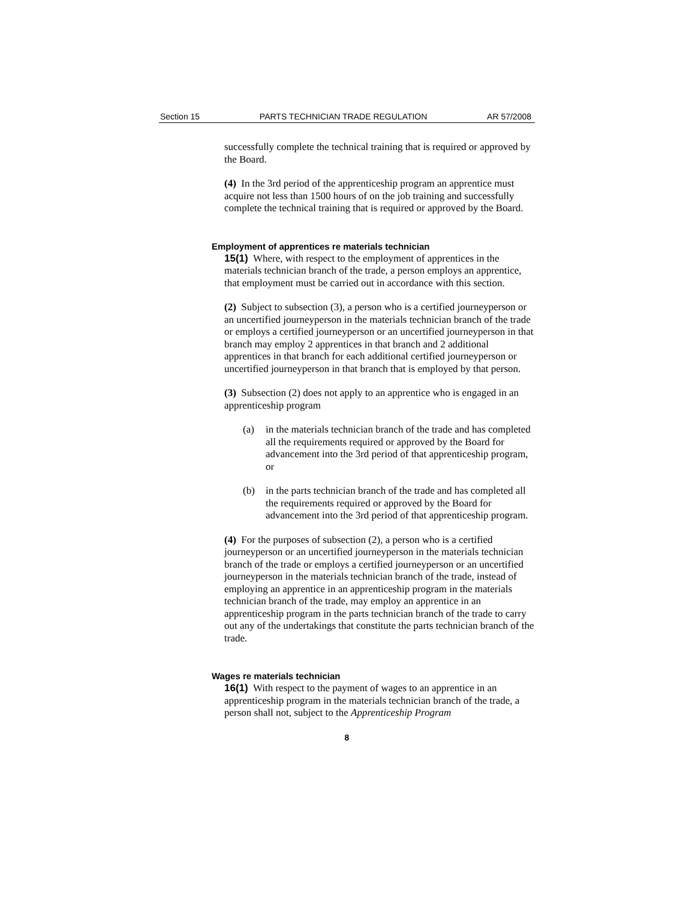Section 15 PARTS TECHNICIAN TRADE REGULATION AR 57/2008
successfully complete the technical training that is required or approved by the Board.
(4) In the 3rd period of the apprenticeship program an apprentice must acquire not less than 1500 hours of on the job training and successfully complete the technical training that is required or approved by the Board.
Employment of apprentices re materials technician
15(1) Where, with respect to the employment of apprentices in the materials technician branch of the trade, a person employs an apprentice, that employment must be carried out in accordance with this section.
(2) Subject to subsection (3), a person who is a certified journeyperson or an uncertified journeyperson in the materials technician branch of the trade or employs a certified journeyperson or an uncertified journeyperson in that branch may employ 2 apprentices in that branch and 2 additional apprentices in that branch for each additional certified journeyperson or uncertified journeyperson in that branch that is employed by that person.
(3) Subsection (2) does not apply to an apprentice who is engaged in an apprenticeship program
(a) in the materials technician branch of the trade and has completed all the requirements required or approved by the Board for advancement into the 3rd period of that apprenticeship program, or
(b) in the parts technician branch of the trade and has completed all the requirements required or approved by the Board for advancement into the 3rd period of that apprenticeship program.
(4) For the purposes of subsection (2), a person who is a certified journeyperson or an uncertified journeyperson in the materials technician branch of the trade or employs a certified journeyperson or an uncertified journeyperson in the materials technician branch of the trade, instead of employing an apprentice in an apprenticeship program in the materials technician branch of the trade, may employ an apprentice in an apprenticeship program in the parts technician branch of the trade to carry out any of the undertakings that constitute the parts technician branch of the trade.
Wages re materials technician
16(1) With respect to the payment of wages to an apprentice in an apprenticeship program in the materials technician branch of the trade, a person shall not, subject to the Apprenticeship Program
8